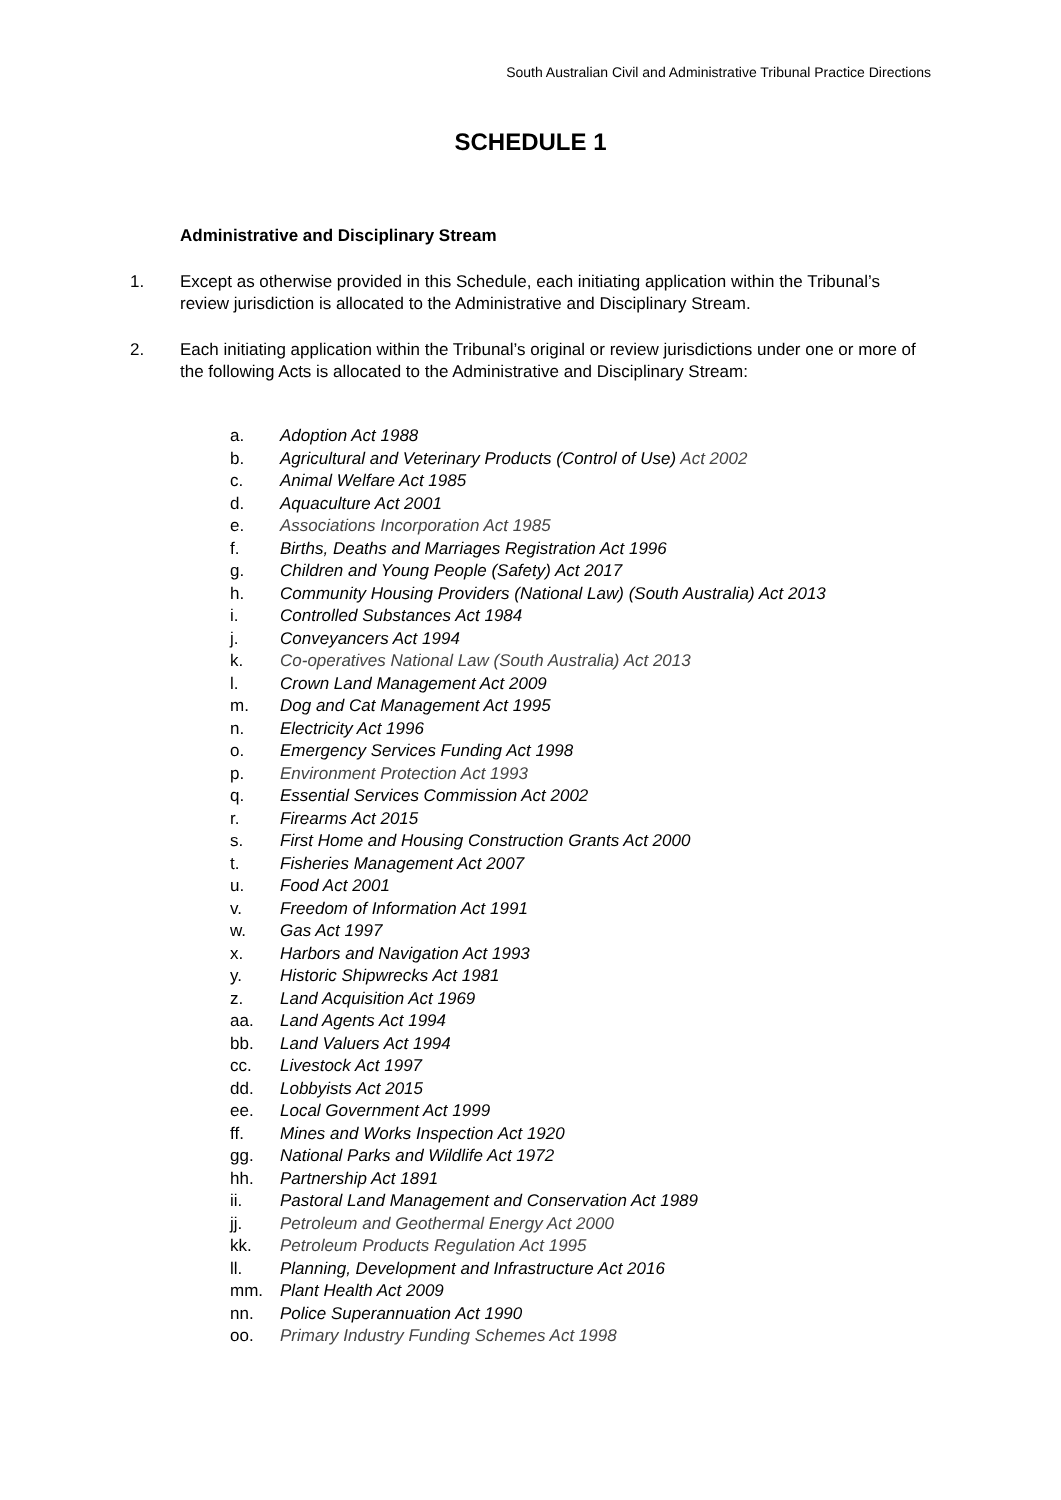South Australian Civil and Administrative Tribunal Practice Directions
SCHEDULE 1
Administrative and Disciplinary Stream
1. Except as otherwise provided in this Schedule, each initiating application within the Tribunal’s review jurisdiction is allocated to the Administrative and Disciplinary Stream.
2. Each initiating application within the Tribunal’s original or review jurisdictions under one or more of the following Acts is allocated to the Administrative and Disciplinary Stream:
a. Adoption Act 1988
b. Agricultural and Veterinary Products (Control of Use) Act 2002
c. Animal Welfare Act 1985
d. Aquaculture Act 2001
e. Associations Incorporation Act 1985
f. Births, Deaths and Marriages Registration Act 1996
g. Children and Young People (Safety) Act 2017
h. Community Housing Providers (National Law) (South Australia) Act 2013
i. Controlled Substances Act 1984
j. Conveyancers Act 1994
k. Co-operatives National Law (South Australia) Act 2013
l. Crown Land Management Act 2009
m. Dog and Cat Management Act 1995
n. Electricity Act 1996
o. Emergency Services Funding Act 1998
p. Environment Protection Act 1993
q. Essential Services Commission Act 2002
r. Firearms Act 2015
s. First Home and Housing Construction Grants Act 2000
t. Fisheries Management Act 2007
u. Food Act 2001
v. Freedom of Information Act 1991
w. Gas Act 1997
x. Harbors and Navigation Act 1993
y. Historic Shipwrecks Act 1981
z. Land Acquisition Act 1969
aa. Land Agents Act 1994
bb. Land Valuers Act 1994
cc. Livestock Act 1997
dd. Lobbyists Act 2015
ee. Local Government Act 1999
ff. Mines and Works Inspection Act 1920
gg. National Parks and Wildlife Act 1972
hh. Partnership Act 1891
ii. Pastoral Land Management and Conservation Act 1989
jj. Petroleum and Geothermal Energy Act 2000
kk. Petroleum Products Regulation Act 1995
ll. Planning, Development and Infrastructure Act 2016
mm. Plant Health Act 2009
nn. Police Superannuation Act 1990
oo. Primary Industry Funding Schemes Act 1998